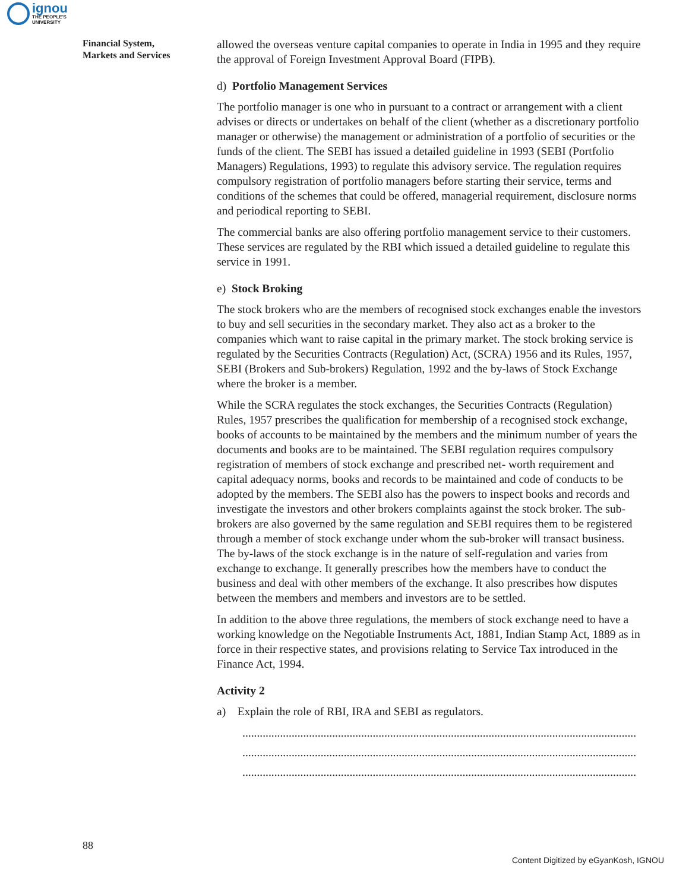ignou
THE PEOPLE'S
UNIVERSITY
Financial System,
Markets and Services
allowed the overseas venture capital companies to operate in India in 1995 and they require the approval of Foreign Investment Approval Board (FIPB).
d) Portfolio Management Services
The portfolio manager is one who in pursuant to a contract or arrangement with a client advises or directs or undertakes on behalf of the client (whether as a discretionary portfolio manager or otherwise) the management or administration of a portfolio of securities or the funds of the client. The SEBI has issued a detailed guideline in 1993 (SEBI (Portfolio Managers) Regulations, 1993) to regulate this advisory service. The regulation requires compulsory registration of portfolio managers before starting their service, terms and conditions of the schemes that could be offered, managerial requirement, disclosure norms and periodical reporting to SEBI.
The commercial banks are also offering portfolio management service to their customers. These services are regulated by the RBI which issued a detailed guideline to regulate this service in 1991.
e) Stock Broking
The stock brokers who are the members of recognised stock exchanges enable the investors to buy and sell securities in the secondary market. They also act as a broker to the companies which want to raise capital in the primary market. The stock broking service is regulated by the Securities Contracts (Regulation) Act, (SCRA) 1956 and its Rules, 1957, SEBI (Brokers and Sub-brokers) Regulation, 1992 and the by-laws of Stock Exchange where the broker is a member.
While the SCRA regulates the stock exchanges, the Securities Contracts (Regulation) Rules, 1957 prescribes the qualification for membership of a recognised stock exchange, books of accounts to be maintained by the members and the minimum number of years the documents and books are to be maintained. The SEBI regulation requires compulsory registration of members of stock exchange and prescribed net- worth requirement and capital adequacy norms, books and records to be maintained and code of conducts to be adopted by the members. The SEBI also has the powers to inspect books and records and investigate the investors and other brokers complaints against the stock broker. The sub-brokers are also governed by the same regulation and SEBI requires them to be registered through a member of stock exchange under whom the sub-broker will transact business. The by-laws of the stock exchange is in the nature of self-regulation and varies from exchange to exchange. It generally prescribes how the members have to conduct the business and deal with other members of the exchange. It also prescribes how disputes between the members and members and investors are to be settled.
In addition to the above three regulations, the members of stock exchange need to have a working knowledge on the Negotiable Instruments Act, 1881, Indian Stamp Act, 1889 as in force in their respective states, and provisions relating to Service Tax introduced in the Finance Act, 1994.
Activity 2
a) Explain the role of RBI, IRA and SEBI as regulators.
........................................................................................................................................
........................................................................................................................................
........................................................................................................................................
88
Content Digitized by eGyanKosh, IGNOU